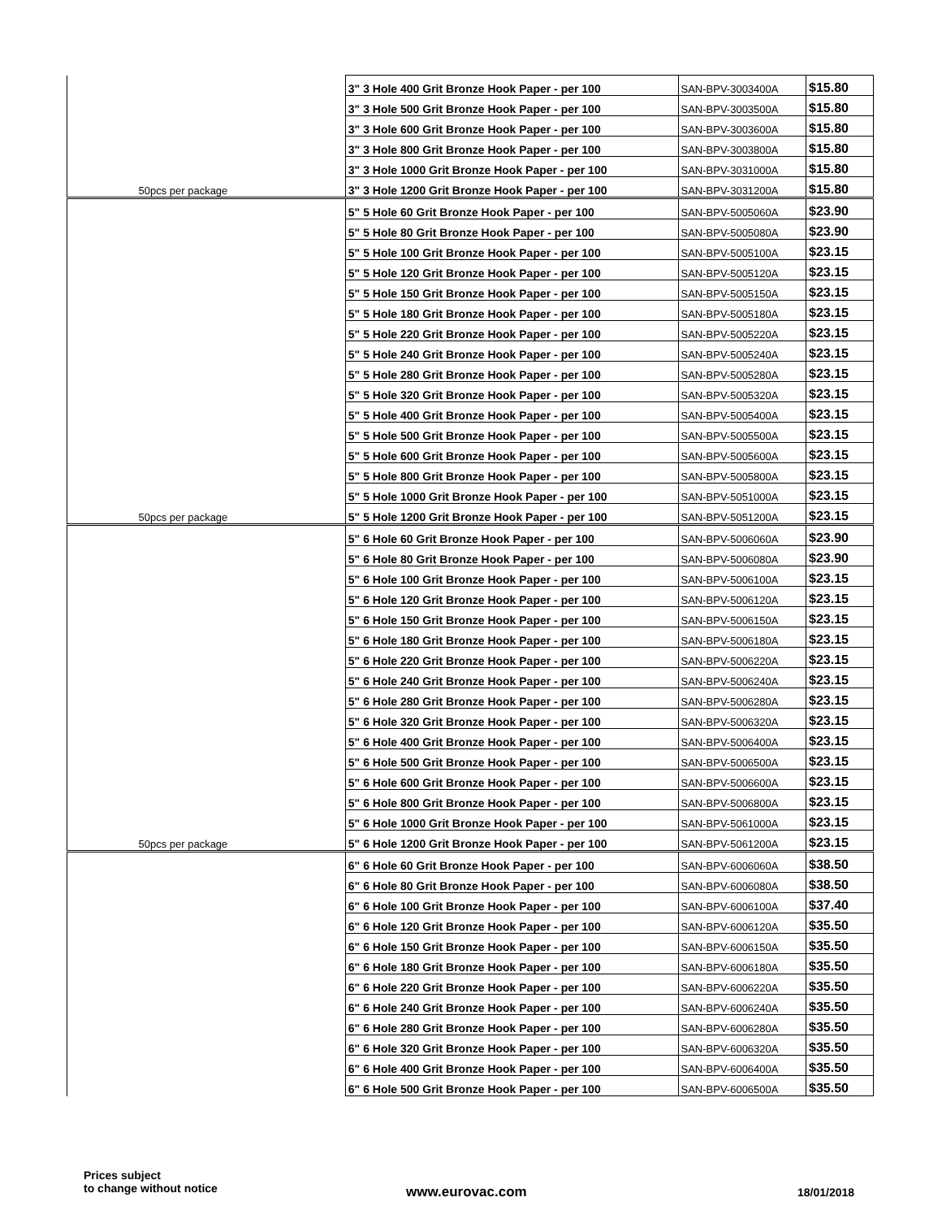| | 3" 3 Hole 400 Grit Bronze Hook Paper - per 100 | SAN-BPV-3003400A | $15.80 |
| | 3" 3 Hole 500 Grit Bronze Hook Paper - per 100 | SAN-BPV-3003500A | $15.80 |
| | 3" 3 Hole 600 Grit Bronze Hook Paper - per 100 | SAN-BPV-3003600A | $15.80 |
| | 3" 3 Hole 800 Grit Bronze Hook Paper - per 100 | SAN-BPV-3003800A | $15.80 |
| | 3" 3 Hole 1000 Grit Bronze Hook Paper - per 100 | SAN-BPV-3031000A | $15.80 |
| 50pcs per package | 3" 3 Hole 1200 Grit Bronze Hook Paper - per 100 | SAN-BPV-3031200A | $15.80 |
| | 5" 5 Hole 60 Grit Bronze Hook Paper - per 100 | SAN-BPV-5005060A | $23.90 |
| | 5" 5 Hole 80 Grit Bronze Hook Paper - per 100 | SAN-BPV-5005080A | $23.90 |
| | 5" 5 Hole 100 Grit Bronze Hook Paper - per 100 | SAN-BPV-5005100A | $23.15 |
| | 5" 5 Hole 120 Grit Bronze Hook Paper - per 100 | SAN-BPV-5005120A | $23.15 |
| | 5" 5 Hole 150 Grit Bronze Hook Paper - per 100 | SAN-BPV-5005150A | $23.15 |
| | 5" 5 Hole 180 Grit Bronze Hook Paper - per 100 | SAN-BPV-5005180A | $23.15 |
| | 5" 5 Hole 220 Grit Bronze Hook Paper - per 100 | SAN-BPV-5005220A | $23.15 |
| | 5" 5 Hole 240 Grit Bronze Hook Paper - per 100 | SAN-BPV-5005240A | $23.15 |
| | 5" 5 Hole 280 Grit Bronze Hook Paper - per 100 | SAN-BPV-5005280A | $23.15 |
| | 5" 5 Hole 320 Grit Bronze Hook Paper - per 100 | SAN-BPV-5005320A | $23.15 |
| | 5" 5 Hole 400 Grit Bronze Hook Paper - per 100 | SAN-BPV-5005400A | $23.15 |
| | 5" 5 Hole 500 Grit Bronze Hook Paper - per 100 | SAN-BPV-5005500A | $23.15 |
| | 5" 5 Hole 600 Grit Bronze Hook Paper - per 100 | SAN-BPV-5005600A | $23.15 |
| | 5" 5 Hole 800 Grit Bronze Hook Paper - per 100 | SAN-BPV-5005800A | $23.15 |
| | 5" 5 Hole 1000 Grit Bronze Hook Paper - per 100 | SAN-BPV-5051000A | $23.15 |
| 50pcs per package | 5" 5 Hole 1200 Grit Bronze Hook Paper - per 100 | SAN-BPV-5051200A | $23.15 |
| | 5" 6 Hole 60 Grit Bronze Hook Paper - per 100 | SAN-BPV-5006060A | $23.90 |
| | 5" 6 Hole 80 Grit Bronze Hook Paper - per 100 | SAN-BPV-5006080A | $23.90 |
| | 5" 6 Hole 100 Grit Bronze Hook Paper - per 100 | SAN-BPV-5006100A | $23.15 |
| | 5" 6 Hole 120 Grit Bronze Hook Paper - per 100 | SAN-BPV-5006120A | $23.15 |
| | 5" 6 Hole 150 Grit Bronze Hook Paper - per 100 | SAN-BPV-5006150A | $23.15 |
| | 5" 6 Hole 180 Grit Bronze Hook Paper - per 100 | SAN-BPV-5006180A | $23.15 |
| | 5" 6 Hole 220 Grit Bronze Hook Paper - per 100 | SAN-BPV-5006220A | $23.15 |
| | 5" 6 Hole 240 Grit Bronze Hook Paper - per 100 | SAN-BPV-5006240A | $23.15 |
| | 5" 6 Hole 280 Grit Bronze Hook Paper - per 100 | SAN-BPV-5006280A | $23.15 |
| | 5" 6 Hole 320 Grit Bronze Hook Paper - per 100 | SAN-BPV-5006320A | $23.15 |
| | 5" 6 Hole 400 Grit Bronze Hook Paper - per 100 | SAN-BPV-5006400A | $23.15 |
| | 5" 6 Hole 500 Grit Bronze Hook Paper - per 100 | SAN-BPV-5006500A | $23.15 |
| | 5" 6 Hole 600 Grit Bronze Hook Paper - per 100 | SAN-BPV-5006600A | $23.15 |
| | 5" 6 Hole 800 Grit Bronze Hook Paper - per 100 | SAN-BPV-5006800A | $23.15 |
| | 5" 6 Hole 1000 Grit Bronze Hook Paper - per 100 | SAN-BPV-5061000A | $23.15 |
| 50pcs per package | 5" 6 Hole 1200 Grit Bronze Hook Paper - per 100 | SAN-BPV-5061200A | $23.15 |
| | 6" 6 Hole 60 Grit Bronze Hook Paper - per 100 | SAN-BPV-6006060A | $38.50 |
| | 6" 6 Hole 80 Grit Bronze Hook Paper - per 100 | SAN-BPV-6006080A | $38.50 |
| | 6" 6 Hole 100 Grit Bronze Hook Paper - per 100 | SAN-BPV-6006100A | $37.40 |
| | 6" 6 Hole 120 Grit Bronze Hook Paper - per 100 | SAN-BPV-6006120A | $35.50 |
| | 6" 6 Hole 150 Grit Bronze Hook Paper - per 100 | SAN-BPV-6006150A | $35.50 |
| | 6" 6 Hole 180 Grit Bronze Hook Paper - per 100 | SAN-BPV-6006180A | $35.50 |
| | 6" 6 Hole 220 Grit Bronze Hook Paper - per 100 | SAN-BPV-6006220A | $35.50 |
| | 6" 6 Hole 240 Grit Bronze Hook Paper - per 100 | SAN-BPV-6006240A | $35.50 |
| | 6" 6 Hole 280 Grit Bronze Hook Paper - per 100 | SAN-BPV-6006280A | $35.50 |
| | 6" 6 Hole 320 Grit Bronze Hook Paper - per 100 | SAN-BPV-6006320A | $35.50 |
| | 6" 6 Hole 400 Grit Bronze Hook Paper - per 100 | SAN-BPV-6006400A | $35.50 |
| | 6" 6 Hole 500 Grit Bronze Hook Paper - per 100 | SAN-BPV-6006500A | $35.50 |
Prices subject
to change without notice
www.eurovac.com 18/01/2018